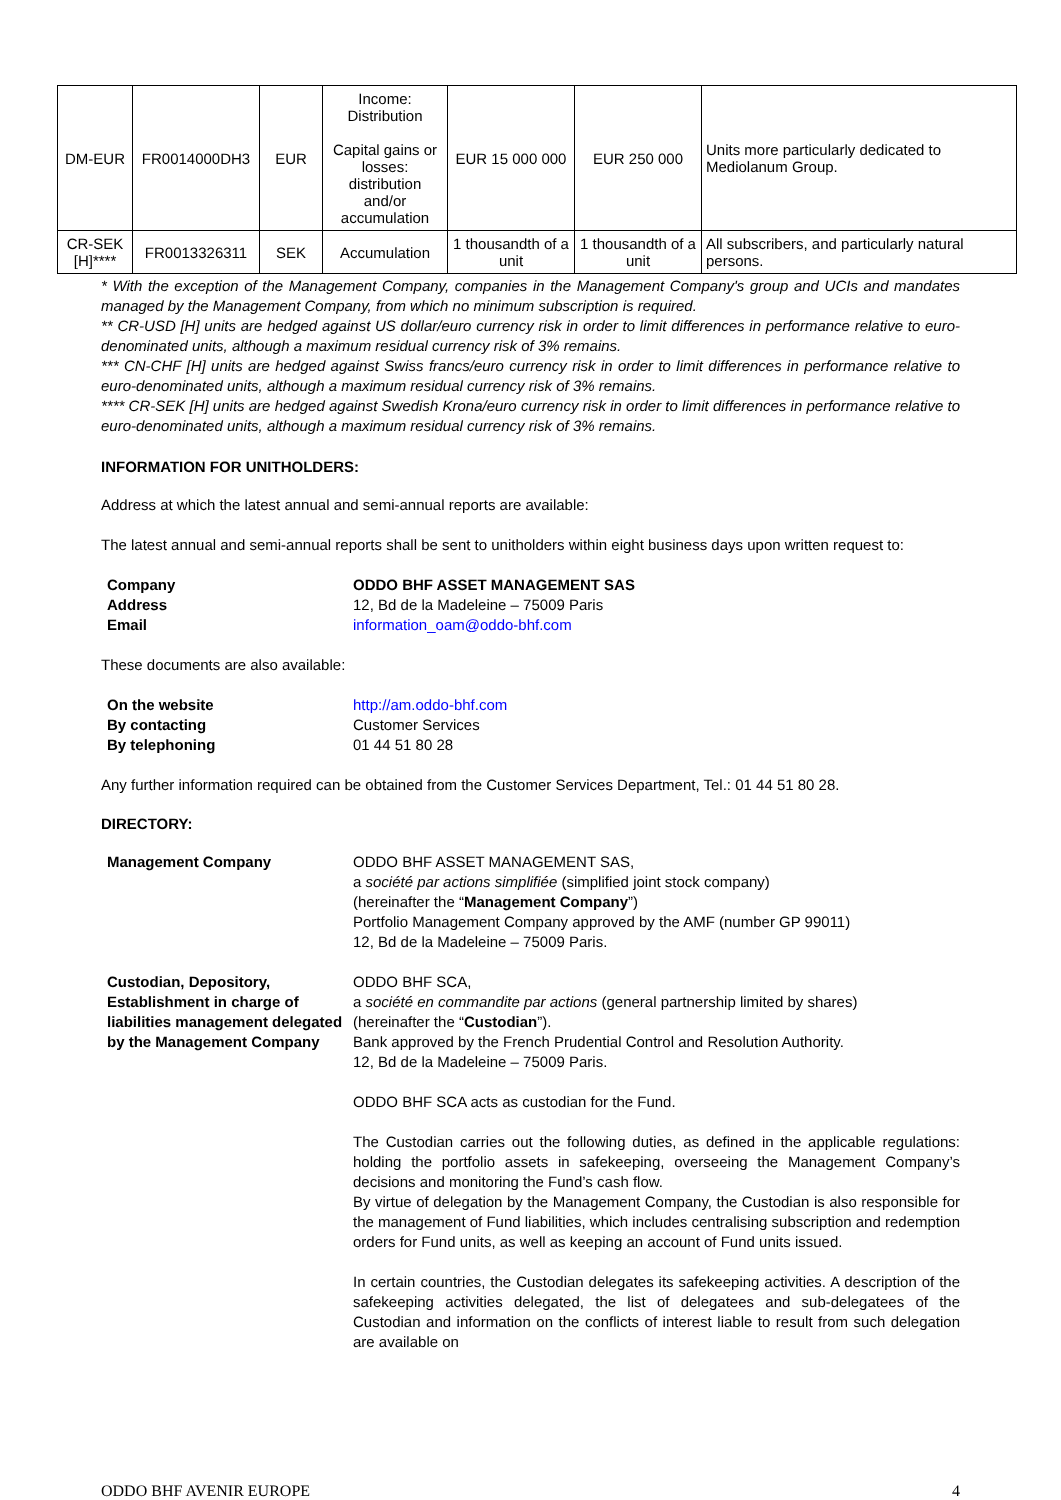| DM-EUR | FR0014000DH3 | EUR | Income: Distribution Capital gains or losses: distribution and/or accumulation | EUR 15 000 000 | EUR 250 000 | Units more particularly dedicated to Mediolanum Group. |
| CR-SEK [H]**** | FR0013326311 | SEK | Accumulation | 1 thousandth of a unit | 1 thousandth of a unit | All subscribers, and particularly natural persons. |
* With the exception of the Management Company, companies in the Management Company's group and UCIs and mandates managed by the Management Company, from which no minimum subscription is required.
** CR-USD [H] units are hedged against US dollar/euro currency risk in order to limit differences in performance relative to euro-denominated units, although a maximum residual currency risk of 3% remains.
*** CN-CHF [H] units are hedged against Swiss francs/euro currency risk in order to limit differences in performance relative to euro-denominated units, although a maximum residual currency risk of 3% remains.
**** CR-SEK [H] units are hedged against Swedish Krona/euro currency risk in order to limit differences in performance relative to euro-denominated units, although a maximum residual currency risk of 3% remains.
INFORMATION FOR UNITHOLDERS:
Address at which the latest annual and semi-annual reports are available:
The latest annual and semi-annual reports shall be sent to unitholders within eight business days upon written request to:
| Company | ODDO BHF ASSET MANAGEMENT SAS |
| Address | 12, Bd de la Madeleine – 75009 Paris |
| Email | information_oam@oddo-bhf.com |
These documents are also available:
| On the website | http://am.oddo-bhf.com |
| By contacting | Customer Services |
| By telephoning | 01 44 51 80 28 |
Any further information required can be obtained from the Customer Services Department, Tel.: 01 44 51 80 28.
DIRECTORY:
| Management Company | ODDO BHF ASSET MANAGEMENT SAS, a société par actions simplifiée (simplified joint stock company) (hereinafter the “ Management Company ”) Portfolio Management Company approved by the AMF (number GP 99011) 12, Bd de la Madeleine – 75009 Paris. |
| Custodian, Depository, Establishment in charge of liabilities management delegated by the Management Company | ODDO BHF SCA, a société en commandite par actions (general partnership limited by shares) (hereinafter the “ Custodian ”). Bank approved by the French Prudential Control and Resolution Authority. 12, Bd de la Madeleine – 75009 Paris. ODDO BHF SCA acts as custodian for the Fund. The Custodian carries out the following duties, as defined in the applicable regulations: holding the portfolio assets in safekeeping, overseeing the Management Company’s decisions and monitoring the Fund’s cash flow. By virtue of delegation by the Management Company, the Custodian is also responsible for the management of Fund liabilities, which includes centralising subscription and redemption orders for Fund units, as well as keeping an account of Fund units issued. In certain countries, the Custodian delegates its safekeeping activities. A description of the safekeeping activities delegated, the list of delegatees and sub-delegatees of the Custodian and information on the conflicts of interest liable to result from such delegation are available on |
ODDO BHF AVENIR EUROPE 4